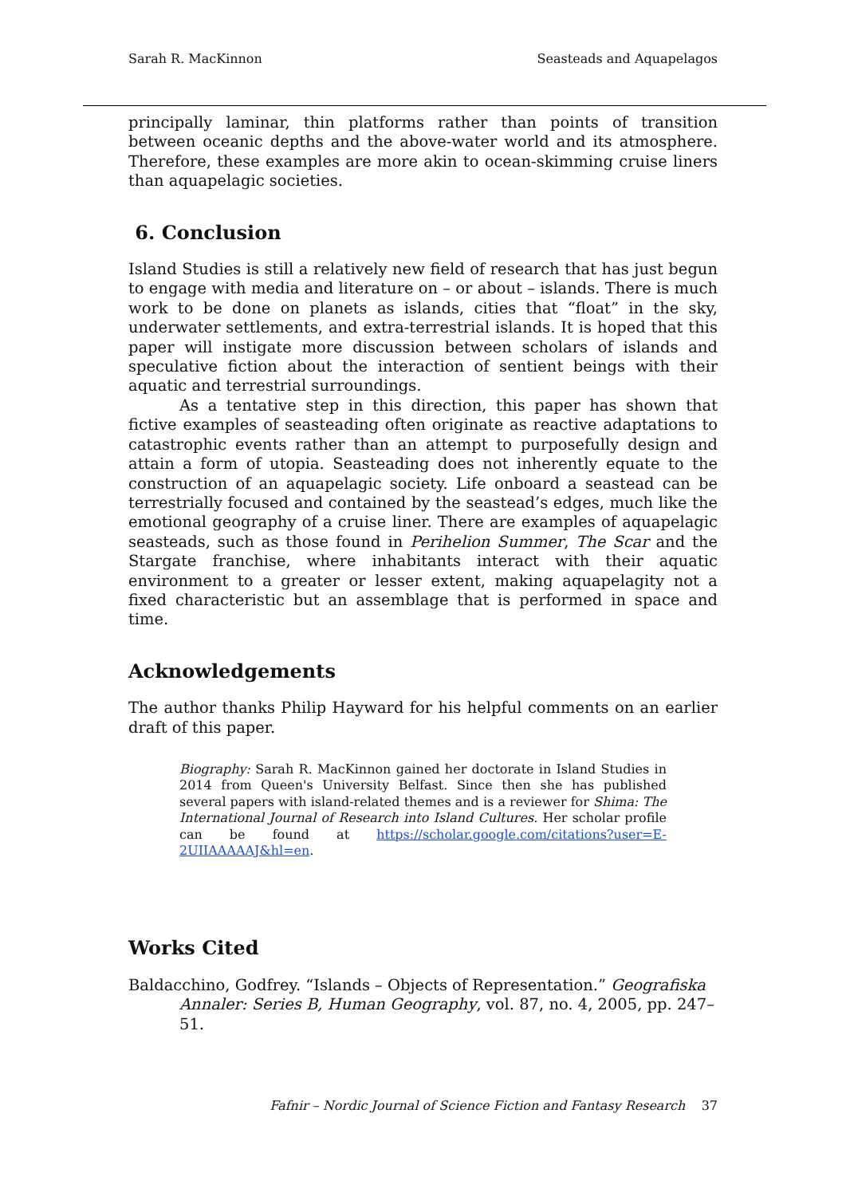Sarah R. MacKinnon Seasteads and Aquapelagos
principally laminar, thin platforms rather than points of transition between oceanic depths and the above-water world and its atmosphere. Therefore, these examples are more akin to ocean-skimming cruise liners than aquapelagic societies.
6. Conclusion
Island Studies is still a relatively new field of research that has just begun to engage with media and literature on – or about – islands. There is much work to be done on planets as islands, cities that “float” in the sky, underwater settlements, and extra-terrestrial islands. It is hoped that this paper will instigate more discussion between scholars of islands and speculative fiction about the interaction of sentient beings with their aquatic and terrestrial surroundings.
As a tentative step in this direction, this paper has shown that fictive examples of seasteading often originate as reactive adaptations to catastrophic events rather than an attempt to purposefully design and attain a form of utopia. Seasteading does not inherently equate to the construction of an aquapelagic society. Life onboard a seastead can be terrestrially focused and contained by the seastead’s edges, much like the emotional geography of a cruise liner. There are examples of aquapelagic seasteads, such as those found in Perihelion Summer, The Scar and the Stargate franchise, where inhabitants interact with their aquatic environment to a greater or lesser extent, making aquapelagity not a fixed characteristic but an assemblage that is performed in space and time.
Acknowledgements
The author thanks Philip Hayward for his helpful comments on an earlier draft of this paper.
Biography: Sarah R. MacKinnon gained her doctorate in Island Studies in 2014 from Queen's University Belfast. Since then she has published several papers with island-related themes and is a reviewer for Shima: The International Journal of Research into Island Cultures. Her scholar profile can be found at https://scholar.google.com/citations?user=E-2UIIAAAAAJ&hl=en.
Works Cited
Baldacchino, Godfrey. “Islands – Objects of Representation.” Geografiska Annaler: Series B, Human Geography, vol. 87, no. 4, 2005, pp. 247–51.
Fafnir – Nordic Journal of Science Fiction and Fantasy Research 37